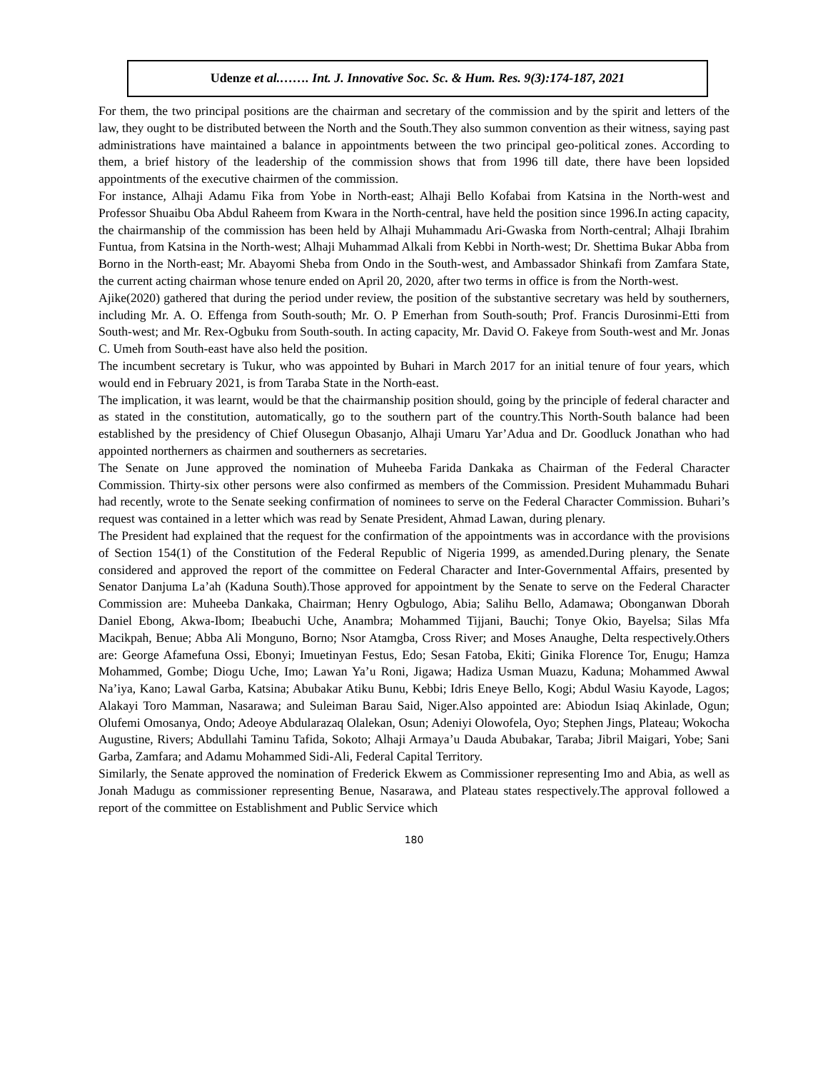Udenze et al.……. Int. J. Innovative Soc. Sc. & Hum. Res. 9(3):174-187, 2021
For them, the two principal positions are the chairman and secretary of the commission and by the spirit and letters of the law, they ought to be distributed between the North and the South.They also summon convention as their witness, saying past administrations have maintained a balance in appointments between the two principal geo-political zones. According to them, a brief history of the leadership of the commission shows that from 1996 till date, there have been lopsided appointments of the executive chairmen of the commission.
For instance, Alhaji Adamu Fika from Yobe in North-east; Alhaji Bello Kofabai from Katsina in the North-west and Professor Shuaibu Oba Abdul Raheem from Kwara in the North-central, have held the position since 1996.In acting capacity, the chairmanship of the commission has been held by Alhaji Muhammadu Ari-Gwaska from North-central; Alhaji Ibrahim Funtua, from Katsina in the North-west; Alhaji Muhammad Alkali from Kebbi in North-west; Dr. Shettima Bukar Abba from Borno in the North-east; Mr. Abayomi Sheba from Ondo in the South-west, and Ambassador Shinkafi from Zamfara State, the current acting chairman whose tenure ended on April 20, 2020, after two terms in office is from the North-west.
Ajike(2020) gathered that during the period under review, the position of the substantive secretary was held by southerners, including Mr. A. O. Effenga from South-south; Mr. O. P Emerhan from South-south; Prof. Francis Durosinmi-Etti from South-west; and Mr. Rex-Ogbuku from South-south. In acting capacity, Mr. David O. Fakeye from South-west and Mr. Jonas C. Umeh from South-east have also held the position.
The incumbent secretary is Tukur, who was appointed by Buhari in March 2017 for an initial tenure of four years, which would end in February 2021, is from Taraba State in the North-east.
The implication, it was learnt, would be that the chairmanship position should, going by the principle of federal character and as stated in the constitution, automatically, go to the southern part of the country.This North-South balance had been established by the presidency of Chief Olusegun Obasanjo, Alhaji Umaru Yar’Adua and Dr. Goodluck Jonathan who had appointed northerners as chairmen and southerners as secretaries.
The Senate on June approved the nomination of Muheeba Farida Dankaka as Chairman of the Federal Character Commission. Thirty-six other persons were also confirmed as members of the Commission. President Muhammadu Buhari had recently, wrote to the Senate seeking confirmation of nominees to serve on the Federal Character Commission. Buhari’s request was contained in a letter which was read by Senate President, Ahmad Lawan, during plenary.
The President had explained that the request for the confirmation of the appointments was in accordance with the provisions of Section 154(1) of the Constitution of the Federal Republic of Nigeria 1999, as amended.During plenary, the Senate considered and approved the report of the committee on Federal Character and Inter-Governmental Affairs, presented by Senator Danjuma La’ah (Kaduna South).Those approved for appointment by the Senate to serve on the Federal Character Commission are: Muheeba Dankaka, Chairman; Henry Ogbulogo, Abia; Salihu Bello, Adamawa; Obonganwan Dborah Daniel Ebong, Akwa-Ibom; Ibeabuchi Uche, Anambra; Mohammed Tijjani, Bauchi; Tonye Okio, Bayelsa; Silas Mfa Macikpah, Benue; Abba Ali Monguno, Borno; Nsor Atamgba, Cross River; and Moses Anaughe, Delta respectively.Others are: George Afamefuna Ossi, Ebonyi; Imuetinyan Festus, Edo; Sesan Fatoba, Ekiti; Ginika Florence Tor, Enugu; Hamza Mohammed, Gombe; Diogu Uche, Imo; Lawan Ya’u Roni, Jigawa; Hadiza Usman Muazu, Kaduna; Mohammed Awwal Na’iya, Kano; Lawal Garba, Katsina; Abubakar Atiku Bunu, Kebbi; Idris Eneye Bello, Kogi; Abdul Wasiu Kayode, Lagos; Alakayi Toro Mamman, Nasarawa; and Suleiman Barau Said, Niger.Also appointed are: Abiodun Isiaq Akinlade, Ogun; Olufemi Omosanya, Ondo; Adeoye Abdularazaq Olalekan, Osun; Adeniyi Olowofela, Oyo; Stephen Jings, Plateau; Wokocha Augustine, Rivers; Abdullahi Taminu Tafida, Sokoto; Alhaji Armaya’u Dauda Abubakar, Taraba; Jibril Maigari, Yobe; Sani Garba, Zamfara; and Adamu Mohammed Sidi-Ali, Federal Capital Territory.
Similarly, the Senate approved the nomination of Frederick Ekwem as Commissioner representing Imo and Abia, as well as Jonah Madugu as commissioner representing Benue, Nasarawa, and Plateau states respectively.The approval followed a report of the committee on Establishment and Public Service which
180